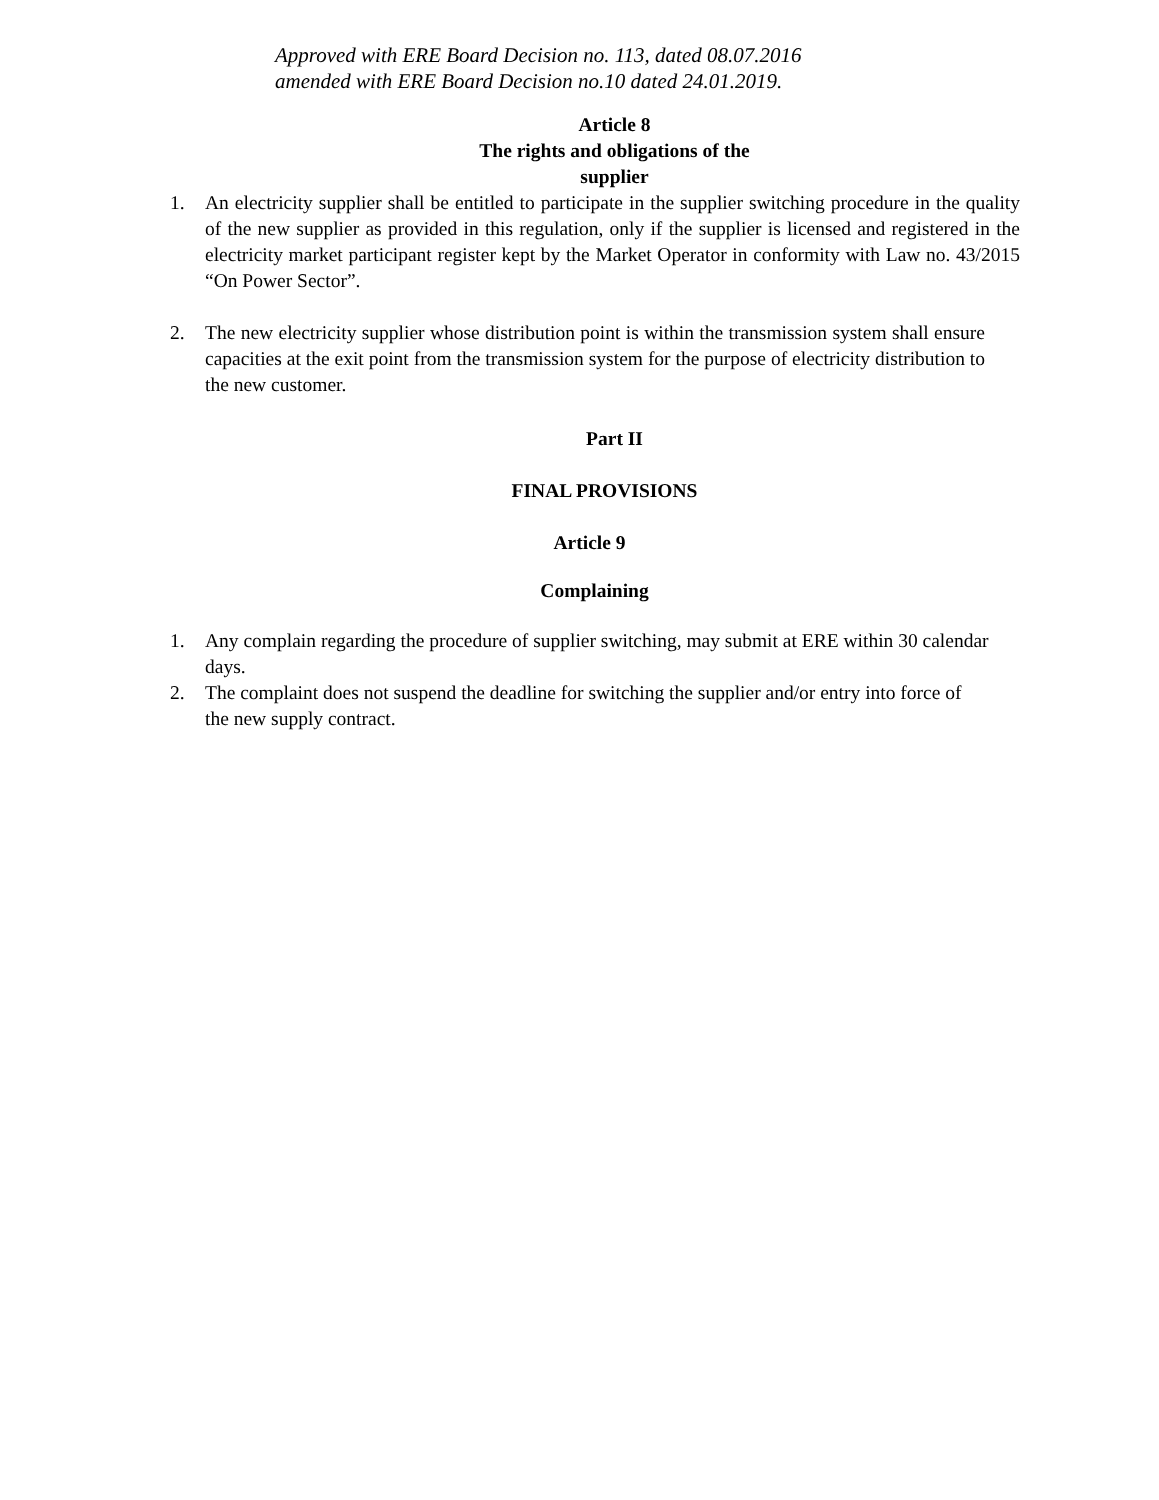Approved with ERE Board Decision no. 113, dated 08.07.2016
amended with ERE Board Decision no.10 dated 24.01.2019.
Article 8
The rights and obligations of the
supplier
1. An electricity supplier shall be entitled to participate in the supplier switching procedure in the quality of the new supplier as provided in this regulation, only if the supplier is licensed and registered in the electricity market participant register kept by the Market Operator in conformity with Law no. 43/2015 “On Power Sector”.
2. The new electricity supplier whose distribution point is within the transmission system shall ensure capacities at the exit point from the transmission system for the purpose of electricity distribution to the new customer.
Part II
FINAL PROVISIONS
Article 9
Complaining
1. Any complain regarding the procedure of supplier switching, may submit at ERE within 30 calendar days.
2. The complaint does not suspend the deadline for switching the supplier and/or entry into force of the new supply contract.